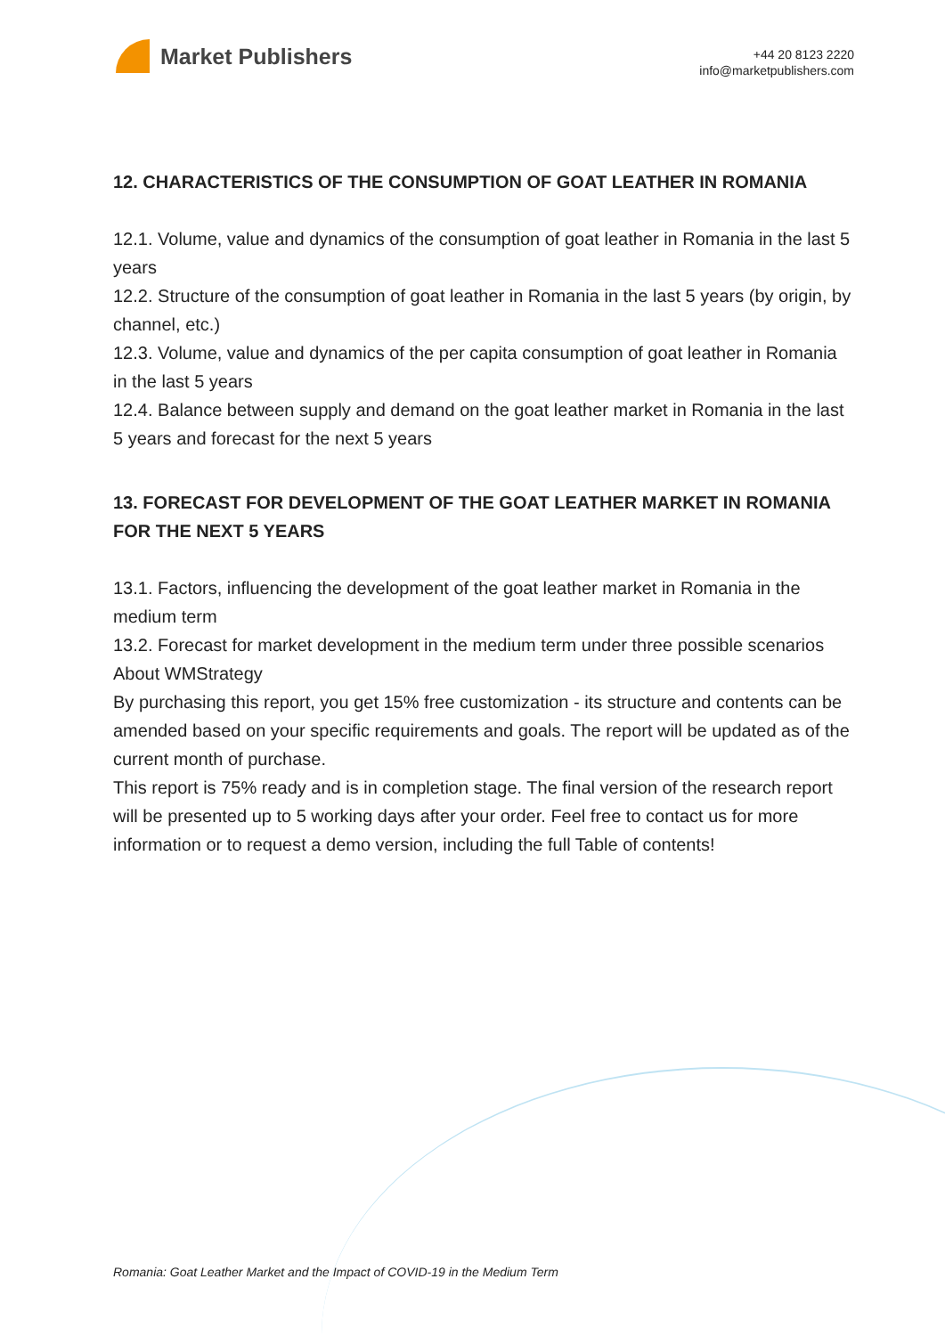Market Publishers
+44 20 8123 2220
info@marketpublishers.com
12. CHARACTERISTICS OF THE CONSUMPTION OF GOAT LEATHER IN ROMANIA
12.1. Volume, value and dynamics of the consumption of goat leather in Romania in the last 5 years
12.2. Structure of the consumption of goat leather in Romania in the last 5 years (by origin, by channel, etc.)
12.3. Volume, value and dynamics of the per capita consumption of goat leather in Romania in the last 5 years
12.4. Balance between supply and demand on the goat leather market in Romania in the last 5 years and forecast for the next 5 years
13. FORECAST FOR DEVELOPMENT OF THE GOAT LEATHER MARKET IN ROMANIA FOR THE NEXT 5 YEARS
13.1. Factors, influencing the development of the goat leather market in Romania in the medium term
13.2. Forecast for market development in the medium term under three possible scenarios
About WMStrategy
By purchasing this report, you get 15% free customization - its structure and contents can be amended based on your specific requirements and goals. The report will be updated as of the current month of purchase.
This report is 75% ready and is in completion stage. The final version of the research report will be presented up to 5 working days after your order. Feel free to contact us for more information or to request a demo version, including the full Table of contents!
Romania: Goat Leather Market and the Impact of COVID-19 in the Medium Term